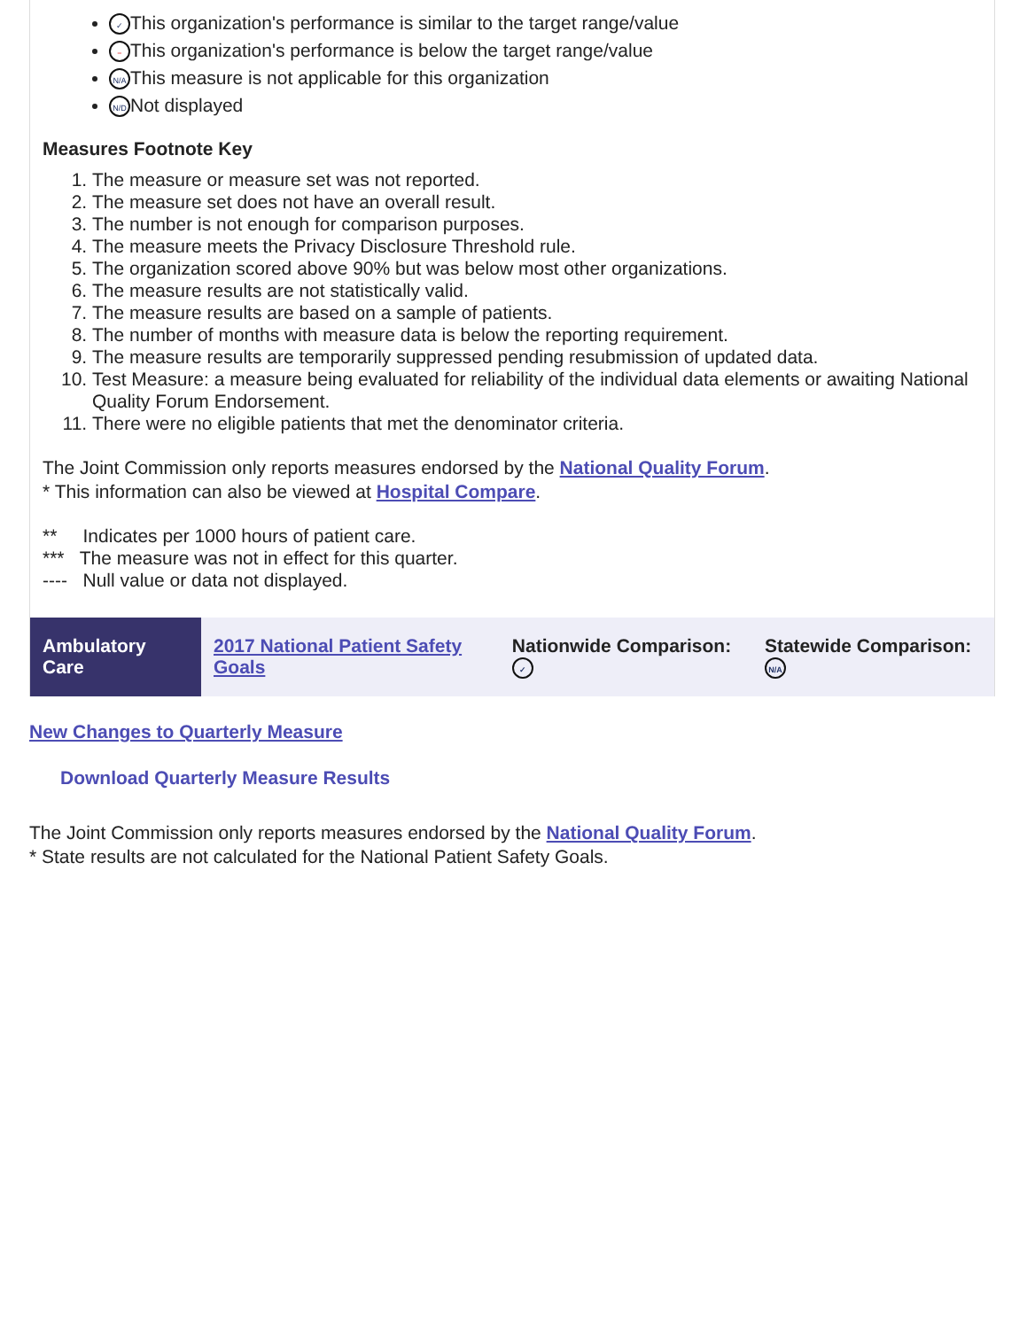✓ This organization's performance is similar to the target range/value
− This organization's performance is below the target range/value
N/A This measure is not applicable for this organization
N/D Not displayed
Measures Footnote Key
1. The measure or measure set was not reported.
2. The measure set does not have an overall result.
3. The number is not enough for comparison purposes.
4. The measure meets the Privacy Disclosure Threshold rule.
5. The organization scored above 90% but was below most other organizations.
6. The measure results are not statistically valid.
7. The measure results are based on a sample of patients.
8. The number of months with measure data is below the reporting requirement.
9. The measure results are temporarily suppressed pending resubmission of updated data.
10. Test Measure: a measure being evaluated for reliability of the individual data elements or awaiting National Quality Forum Endorsement.
11. There were no eligible patients that met the denominator criteria.
The Joint Commission only reports measures endorsed by the National Quality Forum.
* This information can also be viewed at Hospital Compare.
** Indicates per 1000 hours of patient care.
*** The measure was not in effect for this quarter.
---- Null value or data not displayed.
| Ambulatory Care | 2017 National Patient Safety Goals | Nationwide Comparison: ✓ | Statewide Comparison: N/A |
New Changes to Quarterly Measure
Download Quarterly Measure Results
The Joint Commission only reports measures endorsed by the National Quality Forum.
* State results are not calculated for the National Patient Safety Goals.